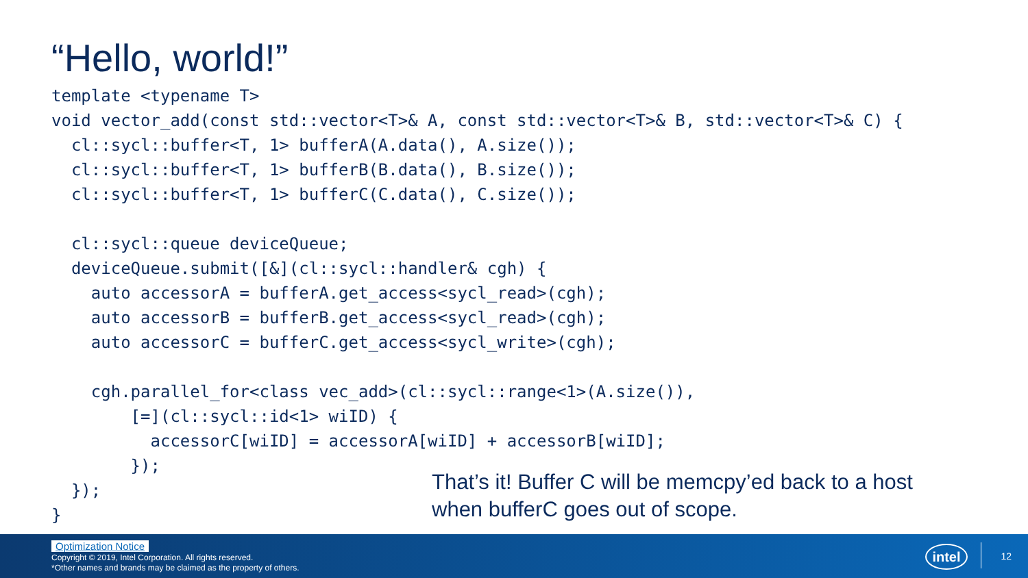“Hello, world!”
template <typename T>
void vector_add(const std::vector<T>& A, const std::vector<T>& B, std::vector<T>& C) {
  cl::sycl::buffer<T, 1> bufferA(A.data(), A.size());
  cl::sycl::buffer<T, 1> bufferB(B.data(), B.size());
  cl::sycl::buffer<T, 1> bufferC(C.data(), C.size());

  cl::sycl::queue deviceQueue;
  deviceQueue.submit([&](cl::sycl::handler& cgh) {
    auto accessorA = bufferA.get_access<sycl_read>(cgh);
    auto accessorB = bufferB.get_access<sycl_read>(cgh);
    auto accessorC = bufferC.get_access<sycl_write>(cgh);

    cgh.parallel_for<class vec_add>(cl::sycl::range<1>(A.size()),
        [=](cl::sycl::id<1> wiID) {
          accessorC[wiID] = accessorA[wiID] + accessorB[wiID];
        });
  });
}
That’s it! Buffer C will be memcpy’ed back to a host
when bufferC goes out of scope.
Optimization Notice
Copyright © 2019, Intel Corporation. All rights reserved.
*Other names and brands may be claimed as the property of others.
intel
12